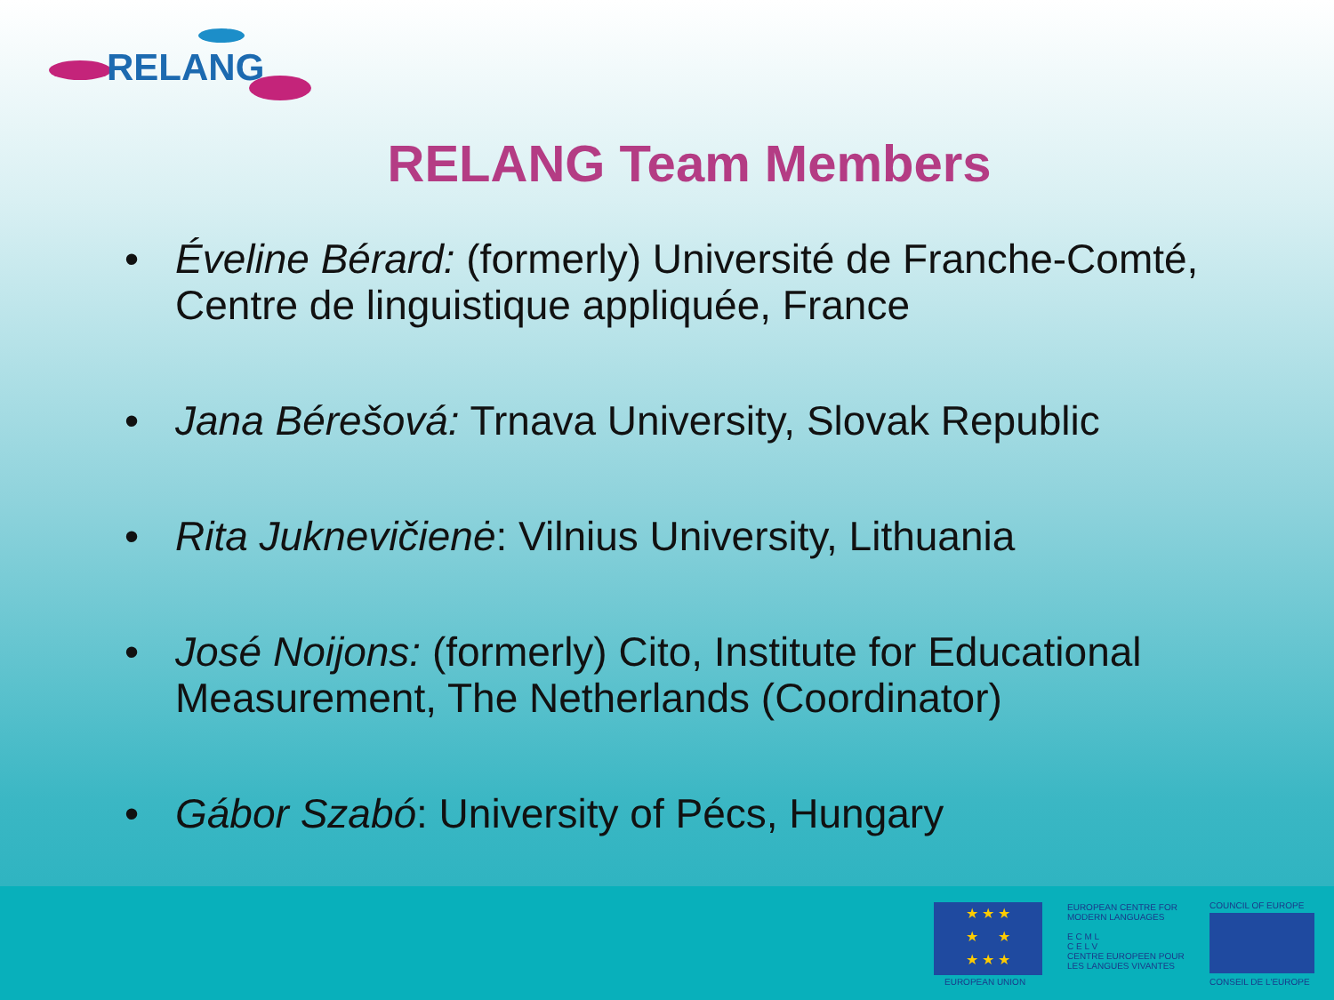RELANG
RELANG Team Members
• Éveline Bérard: (formerly) Université de Franche-Comté, Centre de linguistique appliquée, France
• Jana Bérešová: Trnava University, Slovak Republic
• Rita Juknevičienė: Vilnius University, Lithuania
• José Noijons: (formerly) Cito, Institute for Educational Measurement, The Netherlands (Coordinator)
• Gábor Szabó: University of Pécs, Hungary
★ ★ ★
★ ★
★ ★ ★
EUROPEAN UNION
EUROPEAN CENTRE FOR MODERN LANGUAGES
E C M L
C E L V
CENTRE EUROPEEN POUR LES LANGUES VIVANTES
COUNCIL OF EUROPE
CONSEIL DE L'EUROPE